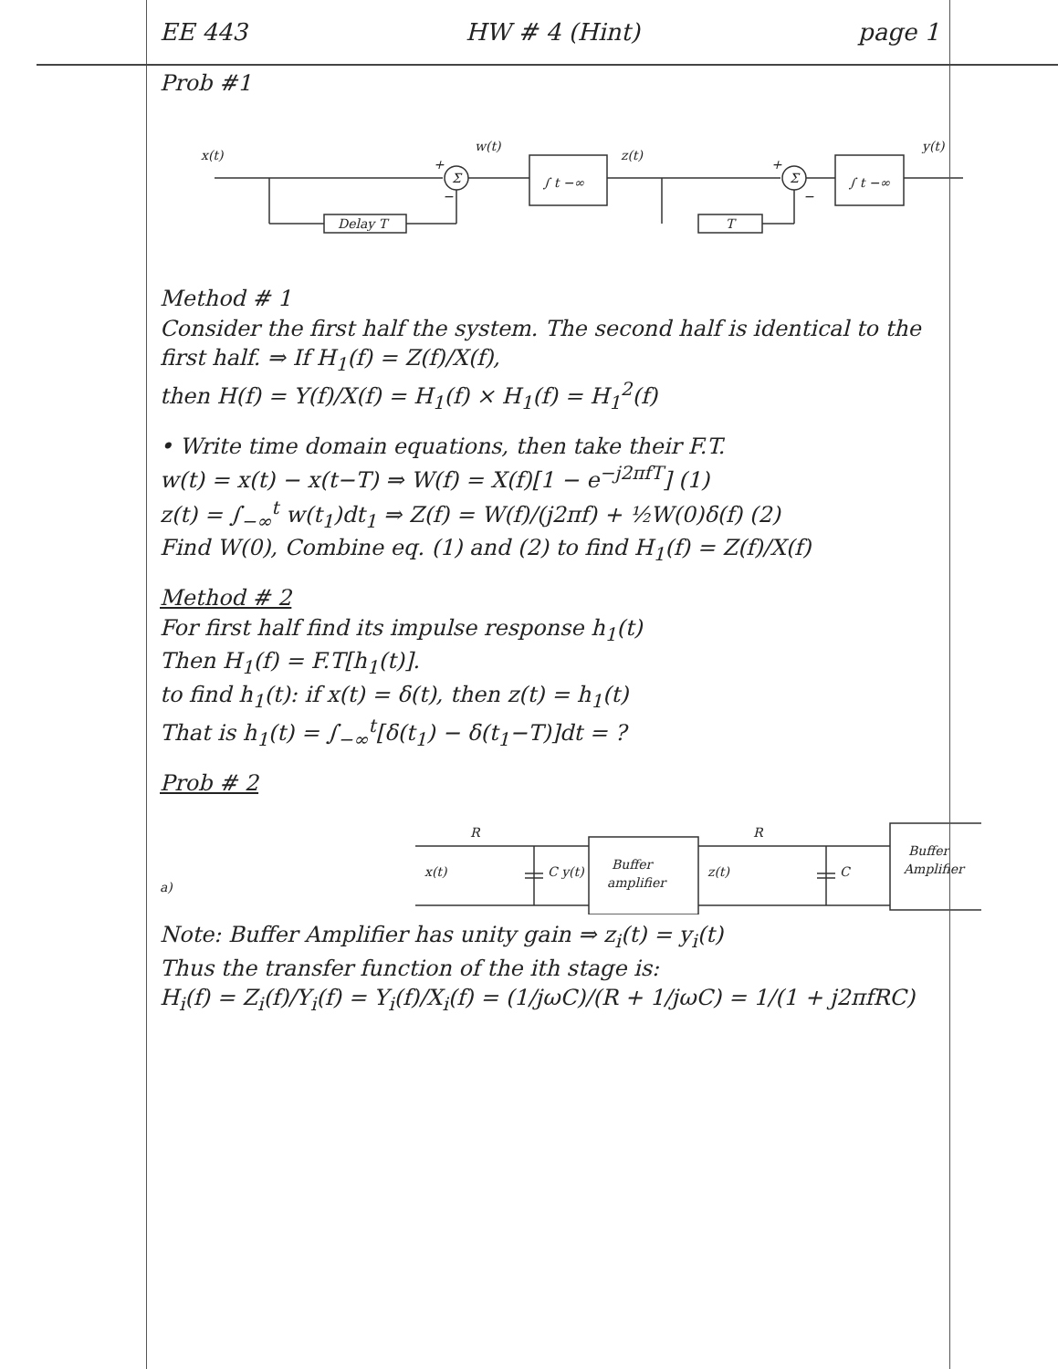EE 443 HW # 4 (Hint) page 1
Prob #1
x(t)
w(t)
z(t)
y(t)
∫ t −∞
∫ t −∞
Σ
Σ
+
−
+
−
Delay T
T
Method # 1
Consider the first half the system. The second half is identical to the first half. ⇒ If H<sub>1</sub>(f) = Z(f)/X(f),
then H(f) = Y(f)/X(f) = H<sub>1</sub>(f) × H<sub>1</sub>(f) = H<sub>1</sub><sup>2</sup>(f)
• Write time domain equations, then take their F.T.
w(t) = x(t) − x(t−T) ⇒ W(f) = X(f)[1 − e<sup>−j2πfT</sup>] (1)
z(t) = ∫<sub>−∞</sub><sup>t</sup> w(t<sub>1</sub>)dt<sub>1</sub> ⇒ Z(f) = W(f)/(j2πf) + ½W(0)δ(f) (2)
Find W(0), Combine eq. (1) and (2) to find H<sub>1</sub>(f) = Z(f)/X(f)
Method # 2
For first half find its impulse response h<sub>1</sub>(t)
Then H<sub>1</sub>(f) = F.T[h<sub>1</sub>(t)].
to find h<sub>1</sub>(t): if x(t) = δ(t), then z(t) = h<sub>1</sub>(t)
That is h<sub>1</sub>(t) = ∫<sub>−∞</sub><sup>t</sup>[δ(t<sub>1</sub>) − δ(t<sub>1</sub>−T)]dt = ?
Prob # 2
R
R
x(t)
a)
C y(t)
Buffer
amplifier
z(t)
C
Buffer
Amplifier
Note: Buffer Amplifier has unity gain ⇒ z<sub>i</sub>(t) = y<sub>i</sub>(t)
Thus the transfer function of the ith stage is:
H<sub>i</sub>(f) = Z<sub>i</sub>(f)/Y<sub>i</sub>(f) = Y<sub>i</sub>(f)/X<sub>i</sub>(f) = (1/jωC)/(R + 1/jωC) = 1/(1 + j2πfRC)